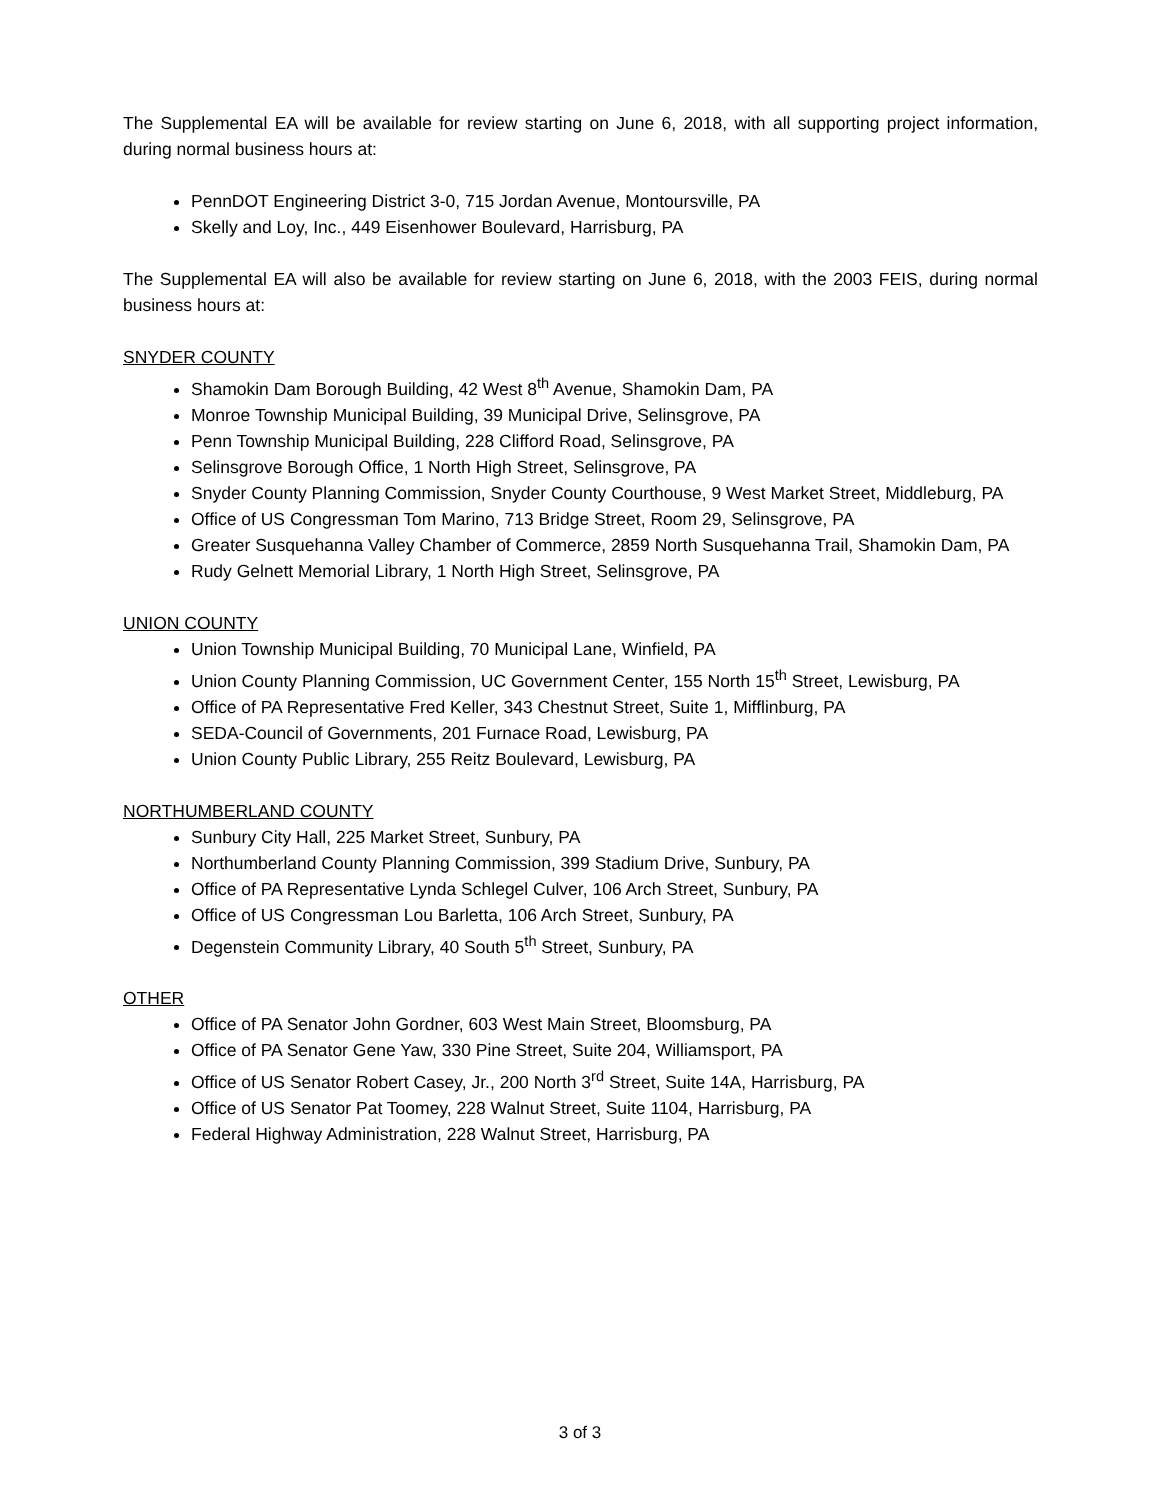The Supplemental EA will be available for review starting on June 6, 2018, with all supporting project information, during normal business hours at:
PennDOT Engineering District 3-0, 715 Jordan Avenue, Montoursville, PA
Skelly and Loy, Inc., 449 Eisenhower Boulevard, Harrisburg, PA
The Supplemental EA will also be available for review starting on June 6, 2018, with the 2003 FEIS, during normal business hours at:
SNYDER COUNTY
Shamokin Dam Borough Building, 42 West 8<sup>th</sup> Avenue, Shamokin Dam, PA
Monroe Township Municipal Building, 39 Municipal Drive, Selinsgrove, PA
Penn Township Municipal Building, 228 Clifford Road, Selinsgrove, PA
Selinsgrove Borough Office, 1 North High Street, Selinsgrove, PA
Snyder County Planning Commission, Snyder County Courthouse, 9 West Market Street, Middleburg, PA
Office of US Congressman Tom Marino, 713 Bridge Street, Room 29, Selinsgrove, PA
Greater Susquehanna Valley Chamber of Commerce, 2859 North Susquehanna Trail, Shamokin Dam, PA
Rudy Gelnett Memorial Library, 1 North High Street, Selinsgrove, PA
UNION COUNTY
Union Township Municipal Building, 70 Municipal Lane, Winfield, PA
Union County Planning Commission, UC Government Center, 155 North 15<sup>th</sup> Street, Lewisburg, PA
Office of PA Representative Fred Keller, 343 Chestnut Street, Suite 1, Mifflinburg, PA
SEDA-Council of Governments, 201 Furnace Road, Lewisburg, PA
Union County Public Library, 255 Reitz Boulevard, Lewisburg, PA
NORTHUMBERLAND COUNTY
Sunbury City Hall, 225 Market Street, Sunbury, PA
Northumberland County Planning Commission, 399 Stadium Drive, Sunbury, PA
Office of PA Representative Lynda Schlegel Culver, 106 Arch Street, Sunbury, PA
Office of US Congressman Lou Barletta, 106 Arch Street, Sunbury, PA
Degenstein Community Library, 40 South 5<sup>th</sup> Street, Sunbury, PA
OTHER
Office of PA Senator John Gordner, 603 West Main Street, Bloomsburg, PA
Office of PA Senator Gene Yaw, 330 Pine Street, Suite 204, Williamsport, PA
Office of US Senator Robert Casey, Jr., 200 North 3<sup>rd</sup> Street, Suite 14A, Harrisburg, PA
Office of US Senator Pat Toomey, 228 Walnut Street, Suite 1104, Harrisburg, PA
Federal Highway Administration, 228 Walnut Street, Harrisburg, PA
3 of 3